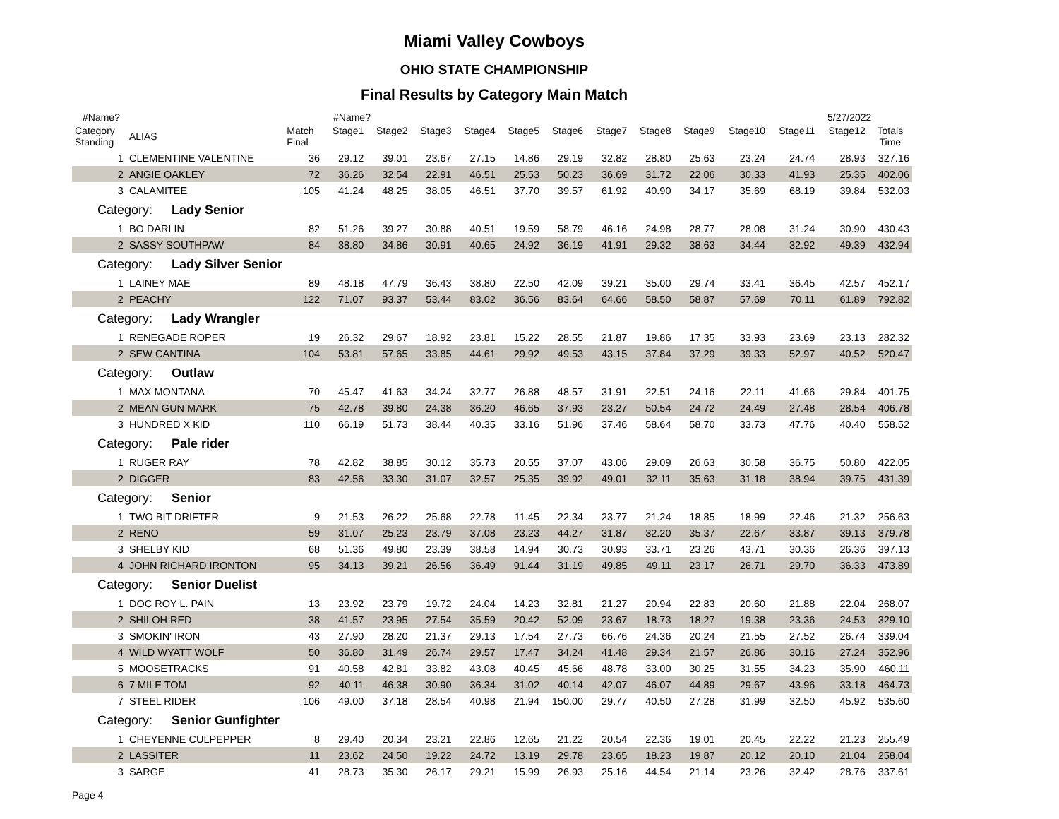Miami Valley Cowboys
OHIO STATE CHAMPIONSHIP
Final Results by Category Main Match
#Name? #Name? 5/27/2022
| Category Standing | ALIAS | Match Final | Stage1 | Stage2 | Stage3 | Stage4 | Stage5 | Stage6 | Stage7 | Stage8 | Stage9 | Stage10 | Stage11 | Stage12 | Totals Time |
| --- | --- | --- | --- | --- | --- | --- | --- | --- | --- | --- | --- | --- | --- | --- | --- |
| 1 | CLEMENTINE VALENTINE | 36 | 29.12 | 39.01 | 23.67 | 27.15 | 14.86 | 29.19 | 32.82 | 28.80 | 25.63 | 23.24 | 24.74 | 28.93 | 327.16 |
| 2 | ANGIE OAKLEY | 72 | 36.26 | 32.54 | 22.91 | 46.51 | 25.53 | 50.23 | 36.69 | 31.72 | 22.06 | 30.33 | 41.93 | 25.35 | 402.06 |
| 3 | CALAMITEE | 105 | 41.24 | 48.25 | 38.05 | 46.51 | 37.70 | 39.57 | 61.92 | 40.90 | 34.17 | 35.69 | 68.19 | 39.84 | 532.03 |
| Category: Lady Senior | | | | | | | | | | | | | | | |
| 1 | BO DARLIN | 82 | 51.26 | 39.27 | 30.88 | 40.51 | 19.59 | 58.79 | 46.16 | 24.98 | 28.77 | 28.08 | 31.24 | 30.90 | 430.43 |
| 2 | SASSY SOUTHPAW | 84 | 38.80 | 34.86 | 30.91 | 40.65 | 24.92 | 36.19 | 41.91 | 29.32 | 38.63 | 34.44 | 32.92 | 49.39 | 432.94 |
| Category: Lady Silver Senior | | | | | | | | | | | | | | | |
| 1 | LAINEY MAE | 89 | 48.18 | 47.79 | 36.43 | 38.80 | 22.50 | 42.09 | 39.21 | 35.00 | 29.74 | 33.41 | 36.45 | 42.57 | 452.17 |
| 2 | PEACHY | 122 | 71.07 | 93.37 | 53.44 | 83.02 | 36.56 | 83.64 | 64.66 | 58.50 | 58.87 | 57.69 | 70.11 | 61.89 | 792.82 |
| Category: Lady Wrangler | | | | | | | | | | | | | | | |
| 1 | RENEGADE ROPER | 19 | 26.32 | 29.67 | 18.92 | 23.81 | 15.22 | 28.55 | 21.87 | 19.86 | 17.35 | 33.93 | 23.69 | 23.13 | 282.32 |
| 2 | SEW CANTINA | 104 | 53.81 | 57.65 | 33.85 | 44.61 | 29.92 | 49.53 | 43.15 | 37.84 | 37.29 | 39.33 | 52.97 | 40.52 | 520.47 |
| Category: Outlaw | | | | | | | | | | | | | | | |
| 1 | MAX MONTANA | 70 | 45.47 | 41.63 | 34.24 | 32.77 | 26.88 | 48.57 | 31.91 | 22.51 | 24.16 | 22.11 | 41.66 | 29.84 | 401.75 |
| 2 | MEAN GUN MARK | 75 | 42.78 | 39.80 | 24.38 | 36.20 | 46.65 | 37.93 | 23.27 | 50.54 | 24.72 | 24.49 | 27.48 | 28.54 | 406.78 |
| 3 | HUNDRED X KID | 110 | 66.19 | 51.73 | 38.44 | 40.35 | 33.16 | 51.96 | 37.46 | 58.64 | 58.70 | 33.73 | 47.76 | 40.40 | 558.52 |
| Category: Pale rider | | | | | | | | | | | | | | | |
| 1 | RUGER RAY | 78 | 42.82 | 38.85 | 30.12 | 35.73 | 20.55 | 37.07 | 43.06 | 29.09 | 26.63 | 30.58 | 36.75 | 50.80 | 422.05 |
| 2 | DIGGER | 83 | 42.56 | 33.30 | 31.07 | 32.57 | 25.35 | 39.92 | 49.01 | 32.11 | 35.63 | 31.18 | 38.94 | 39.75 | 431.39 |
| Category: Senior | | | | | | | | | | | | | | | |
| 1 | TWO BIT DRIFTER | 9 | 21.53 | 26.22 | 25.68 | 22.78 | 11.45 | 22.34 | 23.77 | 21.24 | 18.85 | 18.99 | 22.46 | 21.32 | 256.63 |
| 2 | RENO | 59 | 31.07 | 25.23 | 23.79 | 37.08 | 23.23 | 44.27 | 31.87 | 32.20 | 35.37 | 22.67 | 33.87 | 39.13 | 379.78 |
| 3 | SHELBY KID | 68 | 51.36 | 49.80 | 23.39 | 38.58 | 14.94 | 30.73 | 30.93 | 33.71 | 23.26 | 43.71 | 30.36 | 26.36 | 397.13 |
| 4 | JOHN RICHARD IRONTON | 95 | 34.13 | 39.21 | 26.56 | 36.49 | 91.44 | 31.19 | 49.85 | 49.11 | 23.17 | 26.71 | 29.70 | 36.33 | 473.89 |
| Category: Senior Duelist | | | | | | | | | | | | | | | |
| 1 | DOC ROY L. PAIN | 13 | 23.92 | 23.79 | 19.72 | 24.04 | 14.23 | 32.81 | 21.27 | 20.94 | 22.83 | 20.60 | 21.88 | 22.04 | 268.07 |
| 2 | SHILOH RED | 38 | 41.57 | 23.95 | 27.54 | 35.59 | 20.42 | 52.09 | 23.67 | 18.73 | 18.27 | 19.38 | 23.36 | 24.53 | 329.10 |
| 3 | SMOKIN' IRON | 43 | 27.90 | 28.20 | 21.37 | 29.13 | 17.54 | 27.73 | 66.76 | 24.36 | 20.24 | 21.55 | 27.52 | 26.74 | 339.04 |
| 4 | WILD WYATT WOLF | 50 | 36.80 | 31.49 | 26.74 | 29.57 | 17.47 | 34.24 | 41.48 | 29.34 | 21.57 | 26.86 | 30.16 | 27.24 | 352.96 |
| 5 | MOOSETRACKS | 91 | 40.58 | 42.81 | 33.82 | 43.08 | 40.45 | 45.66 | 48.78 | 33.00 | 30.25 | 31.55 | 34.23 | 35.90 | 460.11 |
| 6 | 7 MILE TOM | 92 | 40.11 | 46.38 | 30.90 | 36.34 | 31.02 | 40.14 | 42.07 | 46.07 | 44.89 | 29.67 | 43.96 | 33.18 | 464.73 |
| 7 | STEEL RIDER | 106 | 49.00 | 37.18 | 28.54 | 40.98 | 21.94 | 150.00 | 29.77 | 40.50 | 27.28 | 31.99 | 32.50 | 45.92 | 535.60 |
| Category: Senior Gunfighter | | | | | | | | | | | | | | | |
| 1 | CHEYENNE CULPEPPER | 8 | 29.40 | 20.34 | 23.21 | 22.86 | 12.65 | 21.22 | 20.54 | 22.36 | 19.01 | 20.45 | 22.22 | 21.23 | 255.49 |
| 2 | LASSITER | 11 | 23.62 | 24.50 | 19.22 | 24.72 | 13.19 | 29.78 | 23.65 | 18.23 | 19.87 | 20.12 | 20.10 | 21.04 | 258.04 |
| 3 | SARGE | 41 | 28.73 | 35.30 | 26.17 | 29.21 | 15.99 | 26.93 | 25.16 | 44.54 | 21.14 | 23.26 | 32.42 | 28.76 | 337.61 |
Page 4